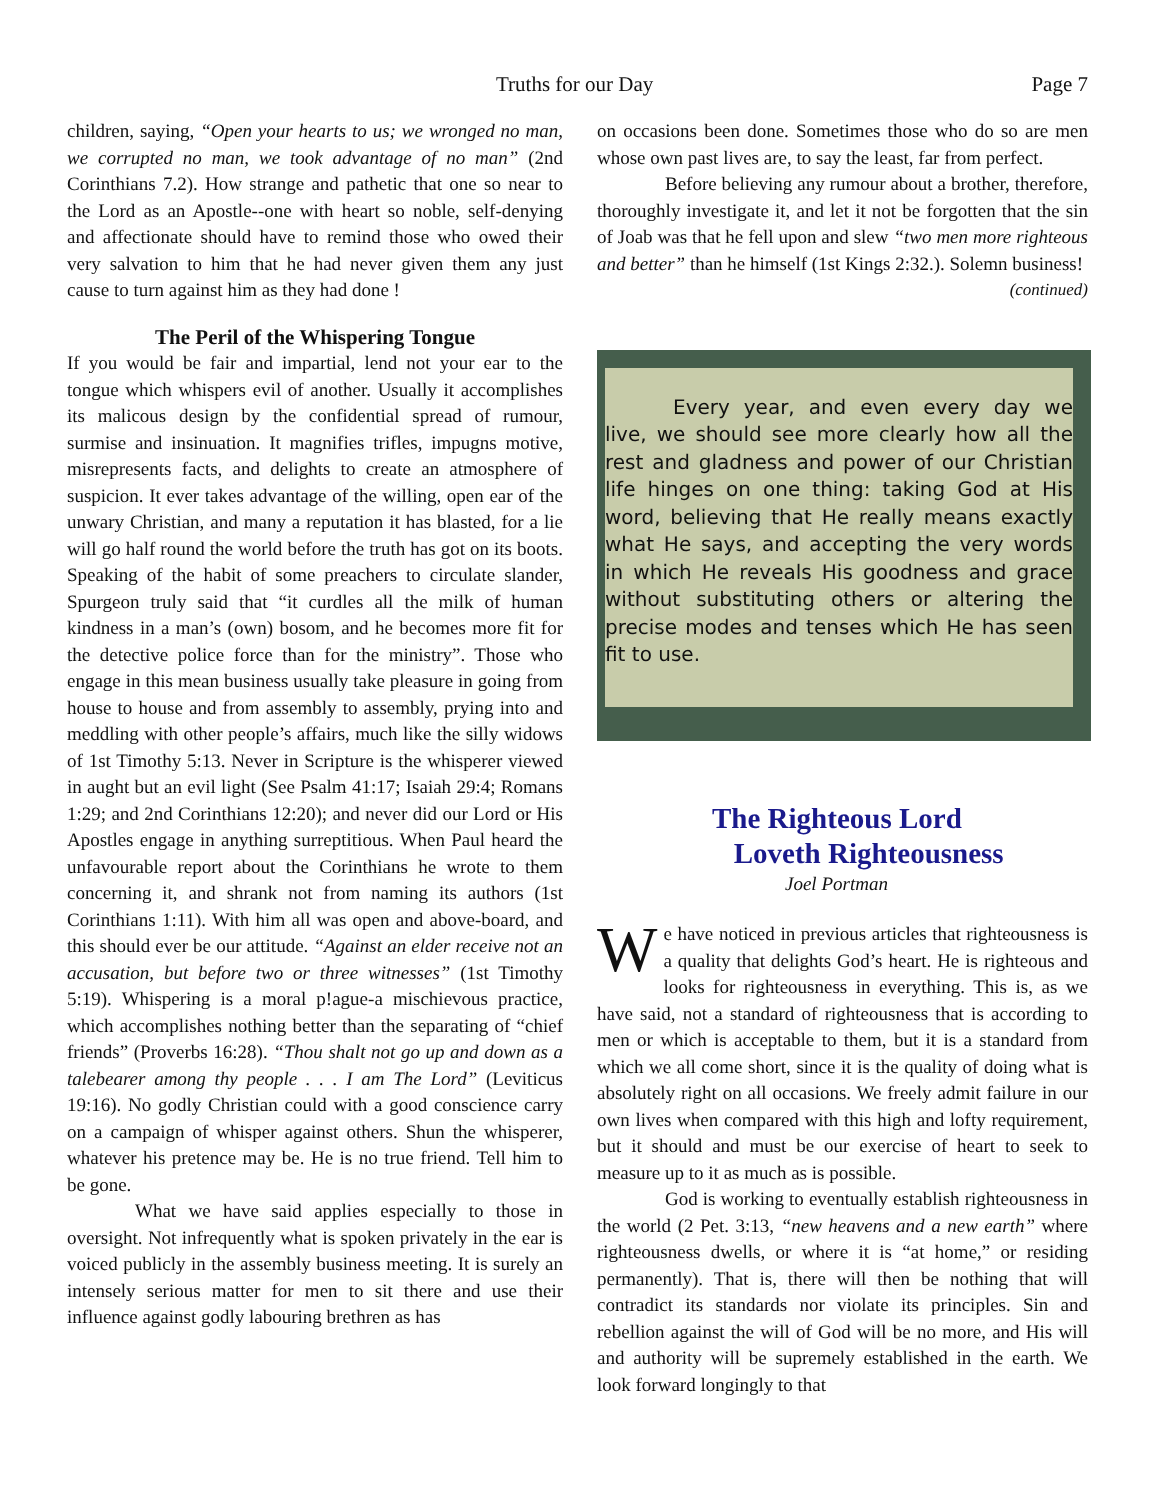Truths for our Day Page 7
children, saying, “Open your hearts to us; we wronged no man, we corrupted no man, we took advantage of no man” (2nd Corinthians 7.2). How strange and pathetic that one so near to the Lord as an Apostle--one with heart so noble, self-denying and affectionate should have to remind those who owed their very salvation to him that he had never given them any just cause to turn against him as they had done !
The Peril of the Whispering Tongue
If you would be fair and impartial, lend not your ear to the tongue which whispers evil of another. Usually it accomplishes its malicous design by the confidential spread of rumour, surmise and insinuation. It magnifies trifles, impugns motive, misrepresents facts, and delights to create an atmosphere of suspicion. It ever takes advantage of the willing, open ear of the unwary Christian, and many a reputation it has blasted, for a lie will go half round the world before the truth has got on its boots. Speaking of the habit of some preachers to circulate slander, Spurgeon truly said that “it curdles all the milk of human kindness in a man’s (own) bosom, and he becomes more fit for the detective police force than for the ministry”. Those who engage in this mean business usually take pleasure in going from house to house and from assembly to assembly, prying into and meddling with other people’s affairs, much like the silly widows of 1st Timothy 5:13. Never in Scripture is the whisperer viewed in aught but an evil light (See Psalm 41:17; Isaiah 29:4; Romans 1:29; and 2nd Corinthians 12:20); and never did our Lord or His Apostles engage in anything surreptitious. When Paul heard the unfavourable report about the Corinthians he wrote to them concerning it, and shrank not from naming its authors (1st Corinthians 1:11). With him all was open and above-board, and this should ever be our attitude. “Against an elder receive not an accusation, but before two or three witnesses” (1st Timothy 5:19). Whispering is a moral p!ague-a mischievous practice, which accomplishes nothing better than the separating of “chief friends” (Proverbs 16:28). “Thou shalt not go up and down as a talebearer among thy people . . . I am The Lord” (Leviticus 19:16). No godly Christian could with a good conscience carry on a campaign of whisper against others. Shun the whisperer, whatever his pretence may be. He is no true friend. Tell him to be gone.
What we have said applies especially to those in oversight. Not infrequently what is spoken privately in the ear is voiced publicly in the assembly business meeting. It is surely an intensely serious matter for men to sit there and use their influence against godly labouring brethren as has
on occasions been done. Sometimes those who do so are men whose own past lives are, to say the least, far from perfect.
Before believing any rumour about a brother, therefore, thoroughly investigate it, and let it not be forgotten that the sin of Joab was that he fell upon and slew “two men more righteous and better” than he himself (1st Kings 2:32.). Solemn business!
(continued)
Every year, and even every day we live, we should see more clearly how all the rest and gladness and power of our Christian life hinges on one thing: taking God at His word, believing that He really means exactly what He says, and accepting the very words in which He reveals His goodness and grace without substituting others or altering the precise modes and tenses which He has seen fit to use.
The Righteous Lord
Loveth Righteousness
Joel Portman
We have noticed in previous articles that righteousness is a quality that delights God’s heart. He is righteous and looks for righteousness in everything. This is, as we have said, not a standard of righteousness that is according to men or which is acceptable to them, but it is a standard from which we all come short, since it is the quality of doing what is absolutely right on all occasions. We freely admit failure in our own lives when compared with this high and lofty requirement, but it should and must be our exercise of heart to seek to measure up to it as much as is possible.
God is working to eventually establish righteousness in the world (2 Pet. 3:13, “new heavens and a new earth” where righteousness dwells, or where it is “at home,” or residing permanently). That is, there will then be nothing that will contradict its standards nor violate its principles. Sin and rebellion against the will of God will be no more, and His will and authority will be supremely established in the earth. We look forward longingly to that